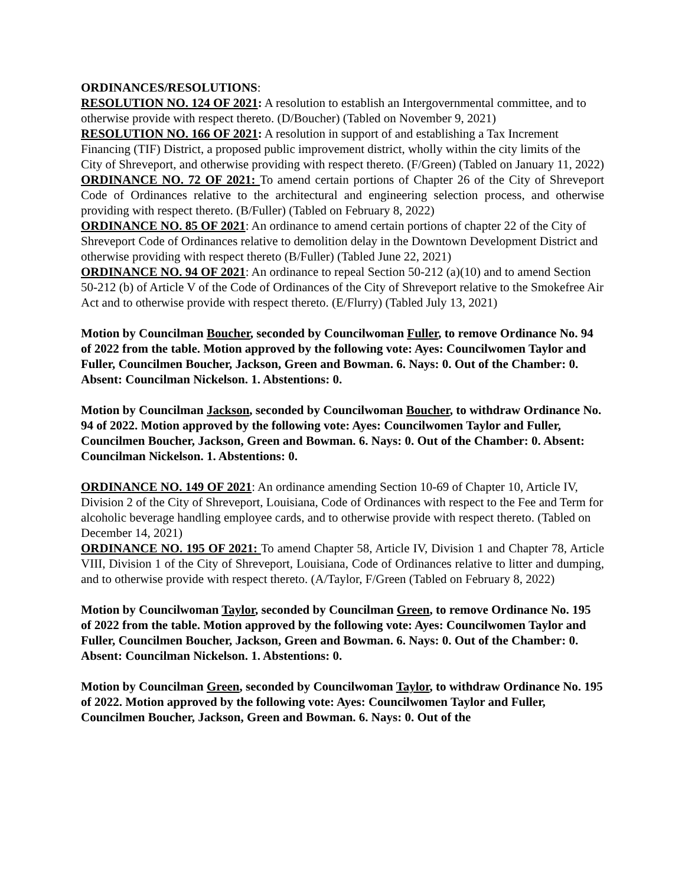ORDINANCES/RESOLUTIONS:
RESOLUTION NO. 124 OF 2021: A resolution to establish an Intergovernmental committee, and to otherwise provide with respect thereto. (D/Boucher) (Tabled on November 9, 2021)
RESOLUTION NO. 166 OF 2021: A resolution in support of and establishing a Tax Increment Financing (TIF) District, a proposed public improvement district, wholly within the city limits of the City of Shreveport, and otherwise providing with respect thereto. (F/Green) (Tabled on January 11, 2022)
ORDINANCE NO. 72 OF 2021: To amend certain portions of Chapter 26 of the City of Shreveport Code of Ordinances relative to the architectural and engineering selection process, and otherwise providing with respect thereto. (B/Fuller) (Tabled on February 8, 2022)
ORDINANCE NO. 85 OF 2021: An ordinance to amend certain portions of chapter 22 of the City of Shreveport Code of Ordinances relative to demolition delay in the Downtown Development District and otherwise providing with respect thereto (B/Fuller) (Tabled June 22, 2021)
ORDINANCE NO. 94 OF 2021: An ordinance to repeal Section 50-212 (a)(10) and to amend Section 50-212 (b) of Article V of the Code of Ordinances of the City of Shreveport relative to the Smokefree Air Act and to otherwise provide with respect thereto. (E/Flurry) (Tabled July 13, 2021)
Motion by Councilman Boucher, seconded by Councilwoman Fuller, to remove Ordinance No. 94 of 2022 from the table. Motion approved by the following vote: Ayes: Councilwomen Taylor and Fuller, Councilmen Boucher, Jackson, Green and Bowman. 6. Nays: 0. Out of the Chamber: 0. Absent: Councilman Nickelson. 1. Abstentions: 0.
Motion by Councilman Jackson, seconded by Councilwoman Boucher, to withdraw Ordinance No. 94 of 2022. Motion approved by the following vote: Ayes: Councilwomen Taylor and Fuller, Councilmen Boucher, Jackson, Green and Bowman. 6. Nays: 0. Out of the Chamber: 0. Absent: Councilman Nickelson. 1. Abstentions: 0.
ORDINANCE NO. 149 OF 2021: An ordinance amending Section 10-69 of Chapter 10, Article IV, Division 2 of the City of Shreveport, Louisiana, Code of Ordinances with respect to the Fee and Term for alcoholic beverage handling employee cards, and to otherwise provide with respect thereto. (Tabled on December 14, 2021)
ORDINANCE NO. 195 OF 2021: To amend Chapter 58, Article IV, Division 1 and Chapter 78, Article VIII, Division 1 of the City of Shreveport, Louisiana, Code of Ordinances relative to litter and dumping, and to otherwise provide with respect thereto. (A/Taylor, F/Green (Tabled on February 8, 2022)
Motion by Councilwoman Taylor, seconded by Councilman Green, to remove Ordinance No. 195 of 2022 from the table. Motion approved by the following vote: Ayes: Councilwomen Taylor and Fuller, Councilmen Boucher, Jackson, Green and Bowman. 6. Nays: 0. Out of the Chamber: 0. Absent: Councilman Nickelson. 1. Abstentions: 0.
Motion by Councilman Green, seconded by Councilwoman Taylor, to withdraw Ordinance No. 195 of 2022. Motion approved by the following vote: Ayes: Councilwomen Taylor and Fuller, Councilmen Boucher, Jackson, Green and Bowman. 6. Nays: 0. Out of the